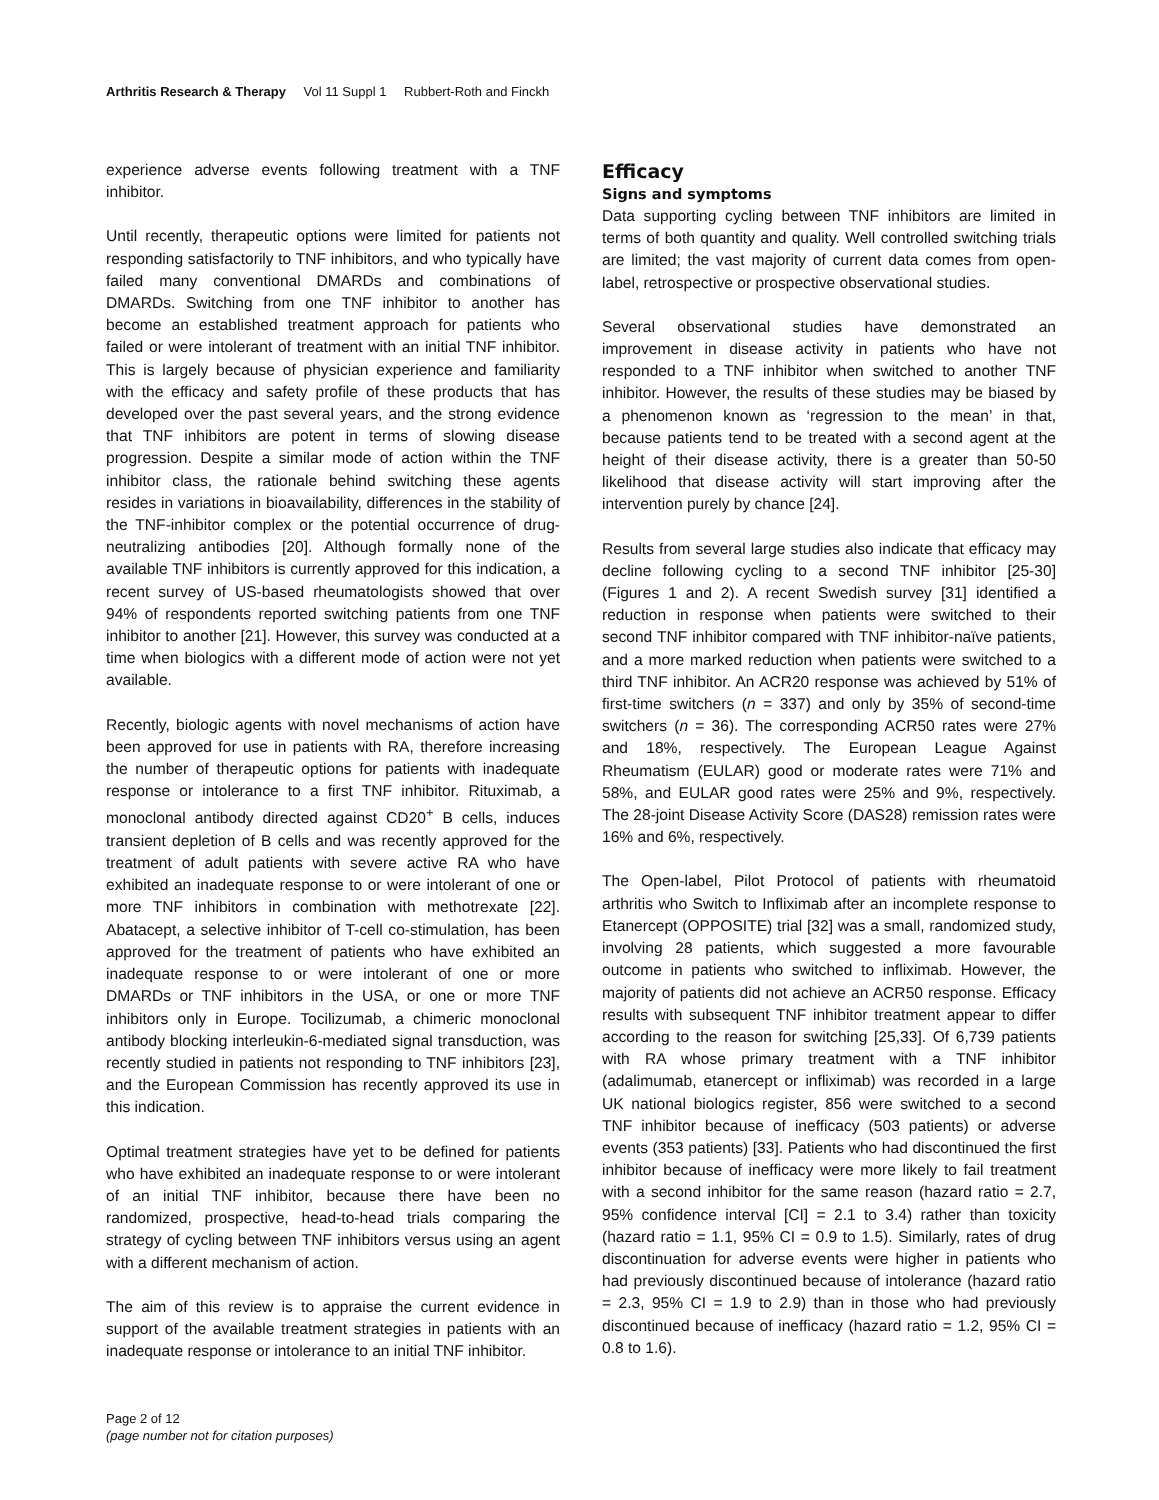Arthritis Research & Therapy Vol 11 Suppl 1 Rubbert-Roth and Finckh
experience adverse events following treatment with a TNF inhibitor.
Until recently, therapeutic options were limited for patients not responding satisfactorily to TNF inhibitors, and who typically have failed many conventional DMARDs and combinations of DMARDs. Switching from one TNF inhibitor to another has become an established treatment approach for patients who failed or were intolerant of treatment with an initial TNF inhibitor. This is largely because of physician experience and familiarity with the efficacy and safety profile of these products that has developed over the past several years, and the strong evidence that TNF inhibitors are potent in terms of slowing disease progression. Despite a similar mode of action within the TNF inhibitor class, the rationale behind switching these agents resides in variations in bioavailability, differences in the stability of the TNF-inhibitor complex or the potential occurrence of drug-neutralizing antibodies [20]. Although formally none of the available TNF inhibitors is currently approved for this indication, a recent survey of US-based rheumatologists showed that over 94% of respondents reported switching patients from one TNF inhibitor to another [21]. However, this survey was conducted at a time when biologics with a different mode of action were not yet available.
Recently, biologic agents with novel mechanisms of action have been approved for use in patients with RA, therefore increasing the number of therapeutic options for patients with inadequate response or intolerance to a first TNF inhibitor. Rituximab, a monoclonal antibody directed against CD20<sup>+</sup> B cells, induces transient depletion of B cells and was recently approved for the treatment of adult patients with severe active RA who have exhibited an inadequate response to or were intolerant of one or more TNF inhibitors in combination with methotrexate [22]. Abatacept, a selective inhibitor of T-cell co-stimulation, has been approved for the treatment of patients who have exhibited an inadequate response to or were intolerant of one or more DMARDs or TNF inhibitors in the USA, or one or more TNF inhibitors only in Europe. Tocilizumab, a chimeric monoclonal antibody blocking interleukin-6-mediated signal transduction, was recently studied in patients not responding to TNF inhibitors [23], and the European Commission has recently approved its use in this indication.
Optimal treatment strategies have yet to be defined for patients who have exhibited an inadequate response to or were intolerant of an initial TNF inhibitor, because there have been no randomized, prospective, head-to-head trials comparing the strategy of cycling between TNF inhibitors versus using an agent with a different mechanism of action.
The aim of this review is to appraise the current evidence in support of the available treatment strategies in patients with an inadequate response or intolerance to an initial TNF inhibitor.
Efficacy
Signs and symptoms
Data supporting cycling between TNF inhibitors are limited in terms of both quantity and quality. Well controlled switching trials are limited; the vast majority of current data comes from open-label, retrospective or prospective observational studies.
Several observational studies have demonstrated an improvement in disease activity in patients who have not responded to a TNF inhibitor when switched to another TNF inhibitor. However, the results of these studies may be biased by a phenomenon known as ‘regression to the mean’ in that, because patients tend to be treated with a second agent at the height of their disease activity, there is a greater than 50-50 likelihood that disease activity will start improving after the intervention purely by chance [24].
Results from several large studies also indicate that efficacy may decline following cycling to a second TNF inhibitor [25-30] (Figures 1 and 2). A recent Swedish survey [31] identified a reduction in response when patients were switched to their second TNF inhibitor compared with TNF inhibitor-naïve patients, and a more marked reduction when patients were switched to a third TNF inhibitor. An ACR20 response was achieved by 51% of first-time switchers (n = 337) and only by 35% of second-time switchers (n = 36). The corresponding ACR50 rates were 27% and 18%, respectively. The European League Against Rheumatism (EULAR) good or moderate rates were 71% and 58%, and EULAR good rates were 25% and 9%, respectively. The 28-joint Disease Activity Score (DAS28) remission rates were 16% and 6%, respectively.
The Open-label, Pilot Protocol of patients with rheumatoid arthritis who Switch to Infliximab after an incomplete response to Etanercept (OPPOSITE) trial [32] was a small, randomized study, involving 28 patients, which suggested a more favourable outcome in patients who switched to infliximab. However, the majority of patients did not achieve an ACR50 response. Efficacy results with subsequent TNF inhibitor treatment appear to differ according to the reason for switching [25,33]. Of 6,739 patients with RA whose primary treatment with a TNF inhibitor (adalimumab, etanercept or infliximab) was recorded in a large UK national biologics register, 856 were switched to a second TNF inhibitor because of inefficacy (503 patients) or adverse events (353 patients) [33]. Patients who had discontinued the first inhibitor because of inefficacy were more likely to fail treatment with a second inhibitor for the same reason (hazard ratio = 2.7, 95% confidence interval [CI] = 2.1 to 3.4) rather than toxicity (hazard ratio = 1.1, 95% CI = 0.9 to 1.5). Similarly, rates of drug discontinuation for adverse events were higher in patients who had previously discontinued because of intolerance (hazard ratio = 2.3, 95% CI = 1.9 to 2.9) than in those who had previously discontinued because of inefficacy (hazard ratio = 1.2, 95% CI = 0.8 to 1.6).
Page 2 of 12
(page number not for citation purposes)